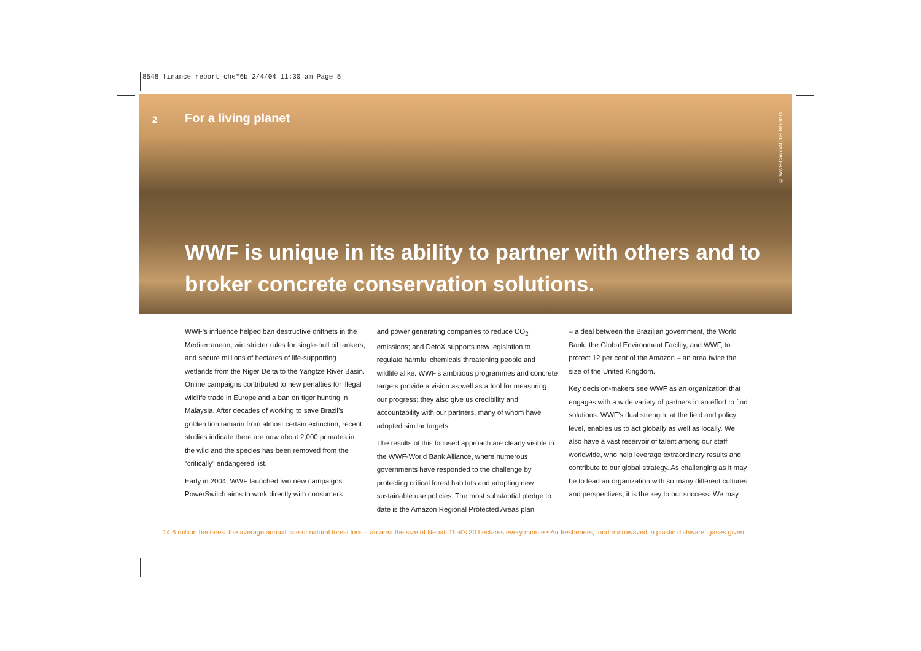8548 finance report che*6b 2/4/04 11:30 am Page 5
2 For a living planet
© WWF-Canon/Michel ROGGO
WWF is unique in its ability to partner with others and to broker concrete conservation solutions.
WWF’s influence helped ban destructive driftnets in the Mediterranean, win stricter rules for single-hull oil tankers, and secure millions of hectares of life-supporting wetlands from the Niger Delta to the Yangtze River Basin. Online campaigns contributed to new penalties for illegal wildlife trade in Europe and a ban on tiger hunting in Malaysia. After decades of working to save Brazil’s golden lion tamarin from almost certain extinction, recent studies indicate there are now about 2,000 primates in the wild and the species has been removed from the “critically” endangered list.
Early in 2004, WWF launched two new campaigns: PowerSwitch aims to work directly with consumers
and power generating companies to reduce CO<sub>2</sub> emissions; and DetoX supports new legislation to regulate harmful chemicals threatening people and wildlife alike. WWF’s ambitious programmes and concrete targets provide a vision as well as a tool for measuring our progress; they also give us credibility and accountability with our partners, many of whom have adopted similar targets.
The results of this focused approach are clearly visible in the WWF-World Bank Alliance, where numerous governments have responded to the challenge by protecting critical forest habitats and adopting new sustainable use policies. The most substantial pledge to date is the Amazon Regional Protected Areas plan
– a deal between the Brazilian government, the World Bank, the Global Environment Facility, and WWF, to protect 12 per cent of the Amazon – an area twice the size of the United Kingdom.
Key decision-makers see WWF as an organization that engages with a wide variety of partners in an effort to find solutions. WWF’s dual strength, at the field and policy level, enables us to act globally as well as locally. We also have a vast reservoir of talent among our staff worldwide, who help leverage extraordinary results and contribute to our global strategy. As challenging as it may be to lead an organization with so many different cultures and perspectives, it is the key to our success. We may
14.6 million hectares: the average annual rate of natural forest loss – an area the size of Nepal. That’s 30 hectares every minute • Air fresheners, food microwaved in plastic dishware, gases given